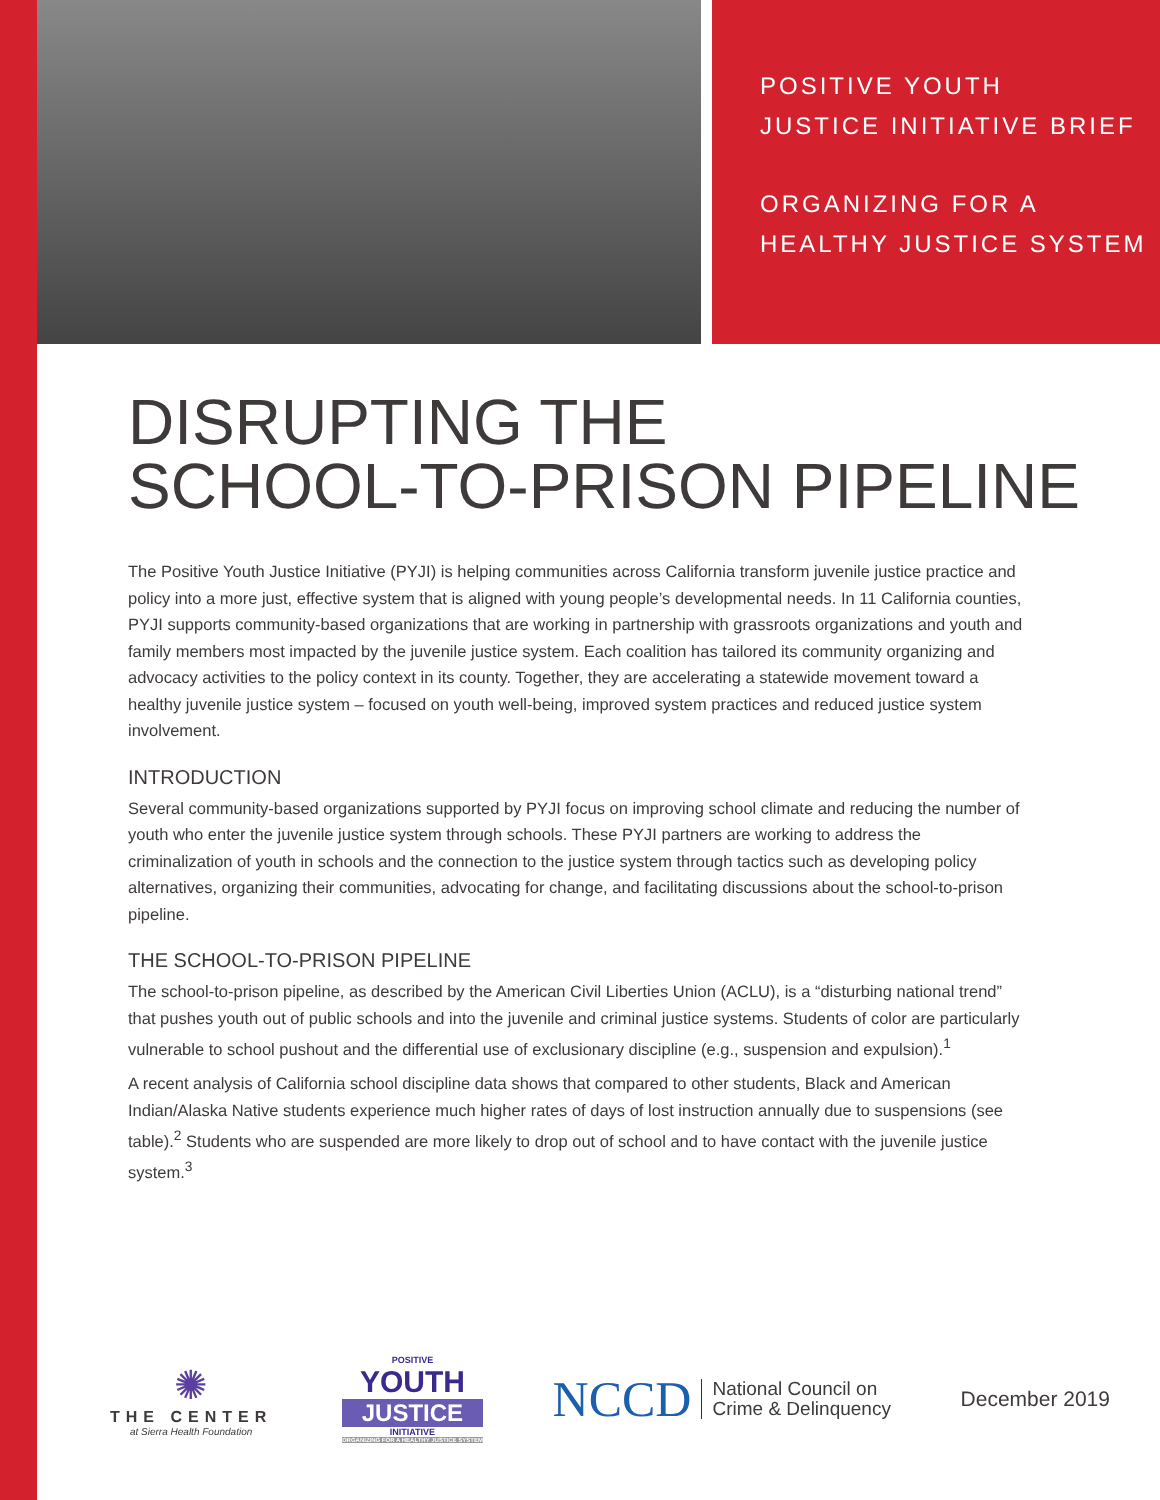POSITIVE YOUTH
JUSTICE INITIATIVE BRIEF
ORGANIZING FOR A
HEALTHY JUSTICE SYSTEM
DISRUPTING THE
SCHOOL-TO-PRISON PIPELINE
The Positive Youth Justice Initiative (PYJI) is helping communities across California transform juvenile justice practice and policy into a more just, effective system that is aligned with young people’s developmental needs. In 11 California counties, PYJI supports community-based organizations that are working in partnership with grassroots organizations and youth and family members most impacted by the juvenile justice system. Each coalition has tailored its community organizing and advocacy activities to the policy context in its county. Together, they are accelerating a statewide movement toward a healthy juvenile justice system – focused on youth well-being, improved system practices and reduced justice system involvement.
INTRODUCTION
Several community-based organizations supported by PYJI focus on improving school climate and reducing the number of youth who enter the juvenile justice system through schools. These PYJI partners are working to address the criminalization of youth in schools and the connection to the justice system through tactics such as developing policy alternatives, organizing their communities, advocating for change, and facilitating discussions about the school-to-prison pipeline.
THE SCHOOL-TO-PRISON PIPELINE
The school-to-prison pipeline, as described by the American Civil Liberties Union (ACLU), is a “disturbing national trend” that pushes youth out of public schools and into the juvenile and criminal justice systems. Students of color are particularly vulnerable to school pushout and the differential use of exclusionary discipline (e.g., suspension and expulsion).<sup>1</sup>
A recent analysis of California school discipline data shows that compared to other students, Black and American Indian/Alaska Native students experience much higher rates of days of lost instruction annually due to suspensions (see table).<sup>2</sup> Students who are suspended are more likely to drop out of school and to have contact with the juvenile justice system.<sup>3</sup>
✺
THE CENTER
at Sierra Health Foundation
POSITIVE
YOUTH
JUSTICE
INITIATIVE
ORGANIZING FOR A HEALTHY JUSTICE SYSTEM
NCCD National Council on
Crime & Delinquency
December 2019